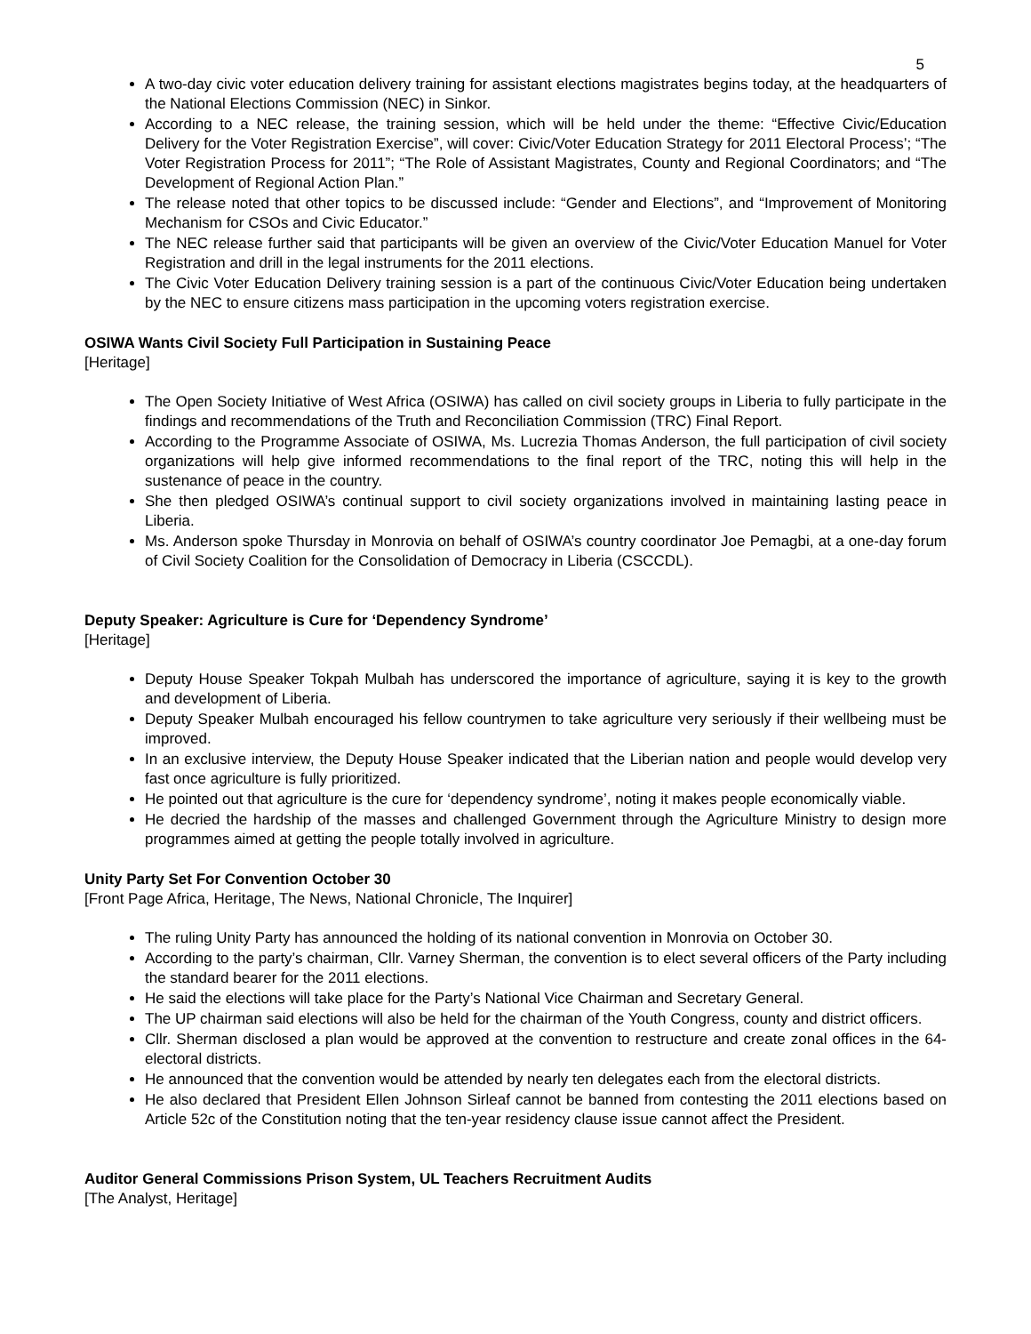5
A two-day civic voter education delivery training for assistant elections magistrates begins today, at the headquarters of the National Elections Commission (NEC) in Sinkor.
According to a NEC release, the training session, which will be held under the theme: “Effective Civic/Education Delivery for the Voter Registration Exercise”, will cover: Civic/Voter Education Strategy for 2011 Electoral Process’; “The Voter Registration Process for 2011”; “The Role of Assistant Magistrates, County and Regional Coordinators; and “The Development of Regional Action Plan.”
The release noted that other topics to be discussed include: “Gender and Elections”, and “Improvement of Monitoring Mechanism for CSOs and Civic Educator.”
The NEC release further said that participants will be given an overview of the Civic/Voter Education Manuel for Voter Registration and drill in the legal instruments for the 2011 elections.
The Civic Voter Education Delivery training session is a part of the continuous Civic/Voter Education being undertaken by the NEC to ensure citizens mass participation in the upcoming voters registration exercise.
OSIWA Wants Civil Society Full Participation in Sustaining Peace
[Heritage]
The Open Society Initiative of West Africa (OSIWA) has called on civil society groups in Liberia to fully participate in the findings and recommendations of the Truth and Reconciliation Commission (TRC) Final Report.
According to the Programme Associate of OSIWA, Ms. Lucrezia Thomas Anderson, the full participation of civil society organizations will help give informed recommendations to the final report of the TRC, noting this will help in the sustenance of peace in the country.
She then pledged OSIWA’s continual support to civil society organizations involved in maintaining lasting peace in Liberia.
Ms. Anderson spoke Thursday in Monrovia on behalf of OSIWA’s country coordinator Joe Pemagbi, at a one-day forum of Civil Society Coalition for the Consolidation of Democracy in Liberia (CSCCDL).
Deputy Speaker: Agriculture is Cure for ‘Dependency Syndrome’
[Heritage]
Deputy House Speaker Tokpah Mulbah has underscored the importance of agriculture, saying it is key to the growth and development of Liberia.
Deputy Speaker Mulbah encouraged his fellow countrymen to take agriculture very seriously if their wellbeing must be improved.
In an exclusive interview, the Deputy House Speaker indicated that the Liberian nation and people would develop very fast once agriculture is fully prioritized.
He pointed out that agriculture is the cure for ‘dependency syndrome’, noting it makes people economically viable.
He decried the hardship of the masses and challenged Government through the Agriculture Ministry to design more programmes aimed at getting the people totally involved in agriculture.
Unity Party Set For Convention October 30
[Front Page Africa, Heritage, The News, National Chronicle, The Inquirer]
The ruling Unity Party has announced the holding of its national convention in Monrovia on October 30.
According to the party’s chairman, Cllr. Varney Sherman, the convention is to elect several officers of the Party including the standard bearer for the 2011 elections.
He said the elections will take place for the Party’s National Vice Chairman and Secretary General.
The UP chairman said elections will also be held for the chairman of the Youth Congress, county and district officers.
Cllr. Sherman disclosed a plan would be approved at the convention to restructure and create zonal offices in the 64-electoral districts.
He announced that the convention would be attended by nearly ten delegates each from the electoral districts.
He also declared that President Ellen Johnson Sirleaf cannot be banned from contesting the 2011 elections based on Article 52c of the Constitution noting that the ten-year residency clause issue cannot affect the President.
Auditor General Commissions Prison System, UL Teachers Recruitment Audits
[The Analyst, Heritage]